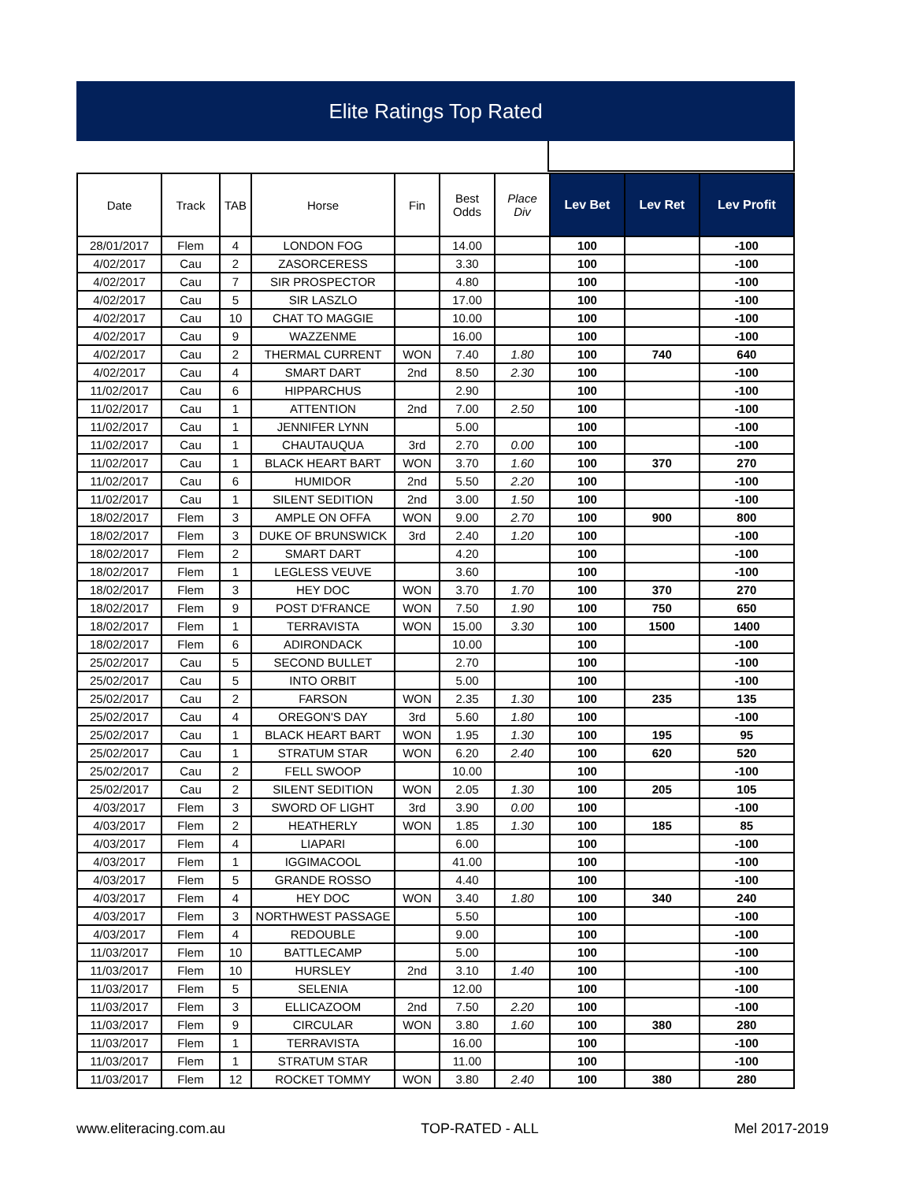Elite Ratings Top Rated
| Date | Track | TAB | Horse | Fin | Best Odds | Place Div | Lev Bet | Lev Ret | Lev Profit |
| --- | --- | --- | --- | --- | --- | --- | --- | --- | --- |
| 28/01/2017 | Flem | 4 | LONDON FOG | | 14.00 | | 100 | | -100 |
| 4/02/2017 | Cau | 2 | ZASORCERESS | | 3.30 | | 100 | | -100 |
| 4/02/2017 | Cau | 7 | SIR PROSPECTOR | | 4.80 | | 100 | | -100 |
| 4/02/2017 | Cau | 5 | SIR LASZLO | | 17.00 | | 100 | | -100 |
| 4/02/2017 | Cau | 10 | CHAT TO MAGGIE | | 10.00 | | 100 | | -100 |
| 4/02/2017 | Cau | 9 | WAZZENME | | 16.00 | | 100 | | -100 |
| 4/02/2017 | Cau | 2 | THERMAL CURRENT | WON | 7.40 | 1.80 | 100 | 740 | 640 |
| 4/02/2017 | Cau | 4 | SMART DART | 2nd | 8.50 | 2.30 | 100 | | -100 |
| 11/02/2017 | Cau | 6 | HIPPARCHUS | | 2.90 | | 100 | | -100 |
| 11/02/2017 | Cau | 1 | ATTENTION | 2nd | 7.00 | 2.50 | 100 | | -100 |
| 11/02/2017 | Cau | 1 | JENNIFER LYNN | | 5.00 | | 100 | | -100 |
| 11/02/2017 | Cau | 1 | CHAUTAUQUA | 3rd | 2.70 | 0.00 | 100 | | -100 |
| 11/02/2017 | Cau | 1 | BLACK HEART BART | WON | 3.70 | 1.60 | 100 | 370 | 270 |
| 11/02/2017 | Cau | 6 | HUMIDOR | 2nd | 5.50 | 2.20 | 100 | | -100 |
| 11/02/2017 | Cau | 1 | SILENT SEDITION | 2nd | 3.00 | 1.50 | 100 | | -100 |
| 18/02/2017 | Flem | 3 | AMPLE ON OFFA | WON | 9.00 | 2.70 | 100 | 900 | 800 |
| 18/02/2017 | Flem | 3 | DUKE OF BRUNSWICK | 3rd | 2.40 | 1.20 | 100 | | -100 |
| 18/02/2017 | Flem | 2 | SMART DART | | 4.20 | | 100 | | -100 |
| 18/02/2017 | Flem | 1 | LEGLESS VEUVE | | 3.60 | | 100 | | -100 |
| 18/02/2017 | Flem | 3 | HEY DOC | WON | 3.70 | 1.70 | 100 | 370 | 270 |
| 18/02/2017 | Flem | 9 | POST D'FRANCE | WON | 7.50 | 1.90 | 100 | 750 | 650 |
| 18/02/2017 | Flem | 1 | TERRAVISTA | WON | 15.00 | 3.30 | 100 | 1500 | 1400 |
| 18/02/2017 | Flem | 6 | ADIRONDACK | | 10.00 | | 100 | | -100 |
| 25/02/2017 | Cau | 5 | SECOND BULLET | | 2.70 | | 100 | | -100 |
| 25/02/2017 | Cau | 5 | INTO ORBIT | | 5.00 | | 100 | | -100 |
| 25/02/2017 | Cau | 2 | FARSON | WON | 2.35 | 1.30 | 100 | 235 | 135 |
| 25/02/2017 | Cau | 4 | OREGON'S DAY | 3rd | 5.60 | 1.80 | 100 | | -100 |
| 25/02/2017 | Cau | 1 | BLACK HEART BART | WON | 1.95 | 1.30 | 100 | 195 | 95 |
| 25/02/2017 | Cau | 1 | STRATUM STAR | WON | 6.20 | 2.40 | 100 | 620 | 520 |
| 25/02/2017 | Cau | 2 | FELL SWOOP | | 10.00 | | 100 | | -100 |
| 25/02/2017 | Cau | 2 | SILENT SEDITION | WON | 2.05 | 1.30 | 100 | 205 | 105 |
| 4/03/2017 | Flem | 3 | SWORD OF LIGHT | 3rd | 3.90 | 0.00 | 100 | | -100 |
| 4/03/2017 | Flem | 2 | HEATHERLY | WON | 1.85 | 1.30 | 100 | 185 | 85 |
| 4/03/2017 | Flem | 4 | LIAPARI | | 6.00 | | 100 | | -100 |
| 4/03/2017 | Flem | 1 | IGGIMACOOL | | 41.00 | | 100 | | -100 |
| 4/03/2017 | Flem | 5 | GRANDE ROSSO | | 4.40 | | 100 | | -100 |
| 4/03/2017 | Flem | 4 | HEY DOC | WON | 3.40 | 1.80 | 100 | 340 | 240 |
| 4/03/2017 | Flem | 3 | NORTHWEST PASSAGE | | 5.50 | | 100 | | -100 |
| 4/03/2017 | Flem | 4 | REDOUBLE | | 9.00 | | 100 | | -100 |
| 11/03/2017 | Flem | 10 | BATTLECAMP | | 5.00 | | 100 | | -100 |
| 11/03/2017 | Flem | 10 | HURSLEY | 2nd | 3.10 | 1.40 | 100 | | -100 |
| 11/03/2017 | Flem | 5 | SELENIA | | 12.00 | | 100 | | -100 |
| 11/03/2017 | Flem | 3 | ELLICAZOOM | 2nd | 7.50 | 2.20 | 100 | | -100 |
| 11/03/2017 | Flem | 9 | CIRCULAR | WON | 3.80 | 1.60 | 100 | 380 | 280 |
| 11/03/2017 | Flem | 1 | TERRAVISTA | | 16.00 | | 100 | | -100 |
| 11/03/2017 | Flem | 1 | STRATUM STAR | | 11.00 | | 100 | | -100 |
| 11/03/2017 | Flem | 12 | ROCKET TOMMY | WON | 3.80 | 2.40 | 100 | 380 | 280 |
www.eliteracing.com.au TOP-RATED - ALL Mel 2017-2019